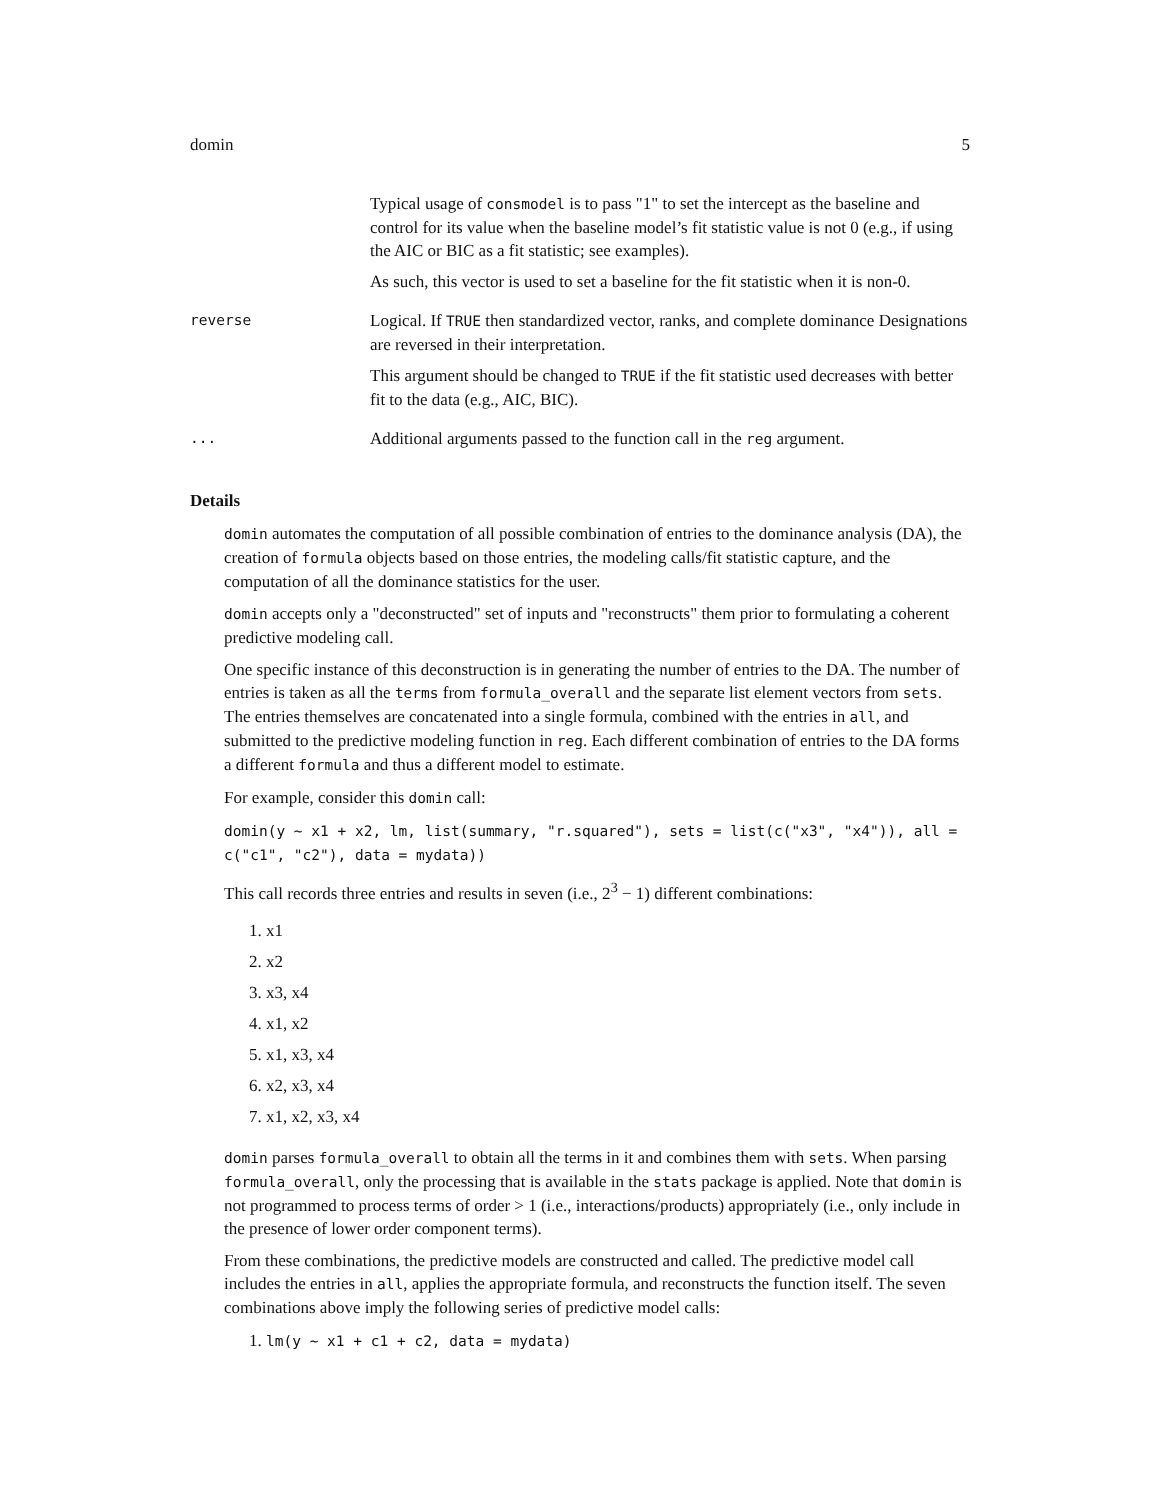domin 5
Typical usage of consmodel is to pass "1" to set the intercept as the baseline and control for its value when the baseline model’s fit statistic value is not 0 (e.g., if using the AIC or BIC as a fit statistic; see examples).
As such, this vector is used to set a baseline for the fit statistic when it is non-0.
reverse
Logical. If TRUE then standardized vector, ranks, and complete dominance Designations are reversed in their interpretation.
This argument should be changed to TRUE if the fit statistic used decreases with better fit to the data (e.g., AIC, BIC).
...
Additional arguments passed to the function call in the reg argument.
Details
domin automates the computation of all possible combination of entries to the dominance analysis (DA), the creation of formula objects based on those entries, the modeling calls/fit statistic capture, and the computation of all the dominance statistics for the user.
domin accepts only a "deconstructed" set of inputs and "reconstructs" them prior to formulating a coherent predictive modeling call.
One specific instance of this deconstruction is in generating the number of entries to the DA. The number of entries is taken as all the terms from formula_overall and the separate list element vectors from sets. The entries themselves are concatenated into a single formula, combined with the entries in all, and submitted to the predictive modeling function in reg. Each different combination of entries to the DA forms a different formula and thus a different model to estimate.
For example, consider this domin call:
domin(y ~ x1 + x2, lm, list(summary, "r.squared"), sets = list(c("x3", "x4")), all = c("c1", "c2"), data = mydata))
This call records three entries and results in seven (i.e., 2<sup>3</sup> − 1) different combinations:
1. x1
2. x2
3. x3, x4
4. x1, x2
5. x1, x3, x4
6. x2, x3, x4
7. x1, x2, x3, x4
domin parses formula_overall to obtain all the terms in it and combines them with sets. When parsing formula_overall, only the processing that is available in the stats package is applied. Note that domin is not programmed to process terms of order > 1 (i.e., interactions/products) appropriately (i.e., only include in the presence of lower order component terms).
From these combinations, the predictive models are constructed and called. The predictive model call includes the entries in all, applies the appropriate formula, and reconstructs the function itself. The seven combinations above imply the following series of predictive model calls:
1. lm(y ~ x1 + c1 + c2, data = mydata)